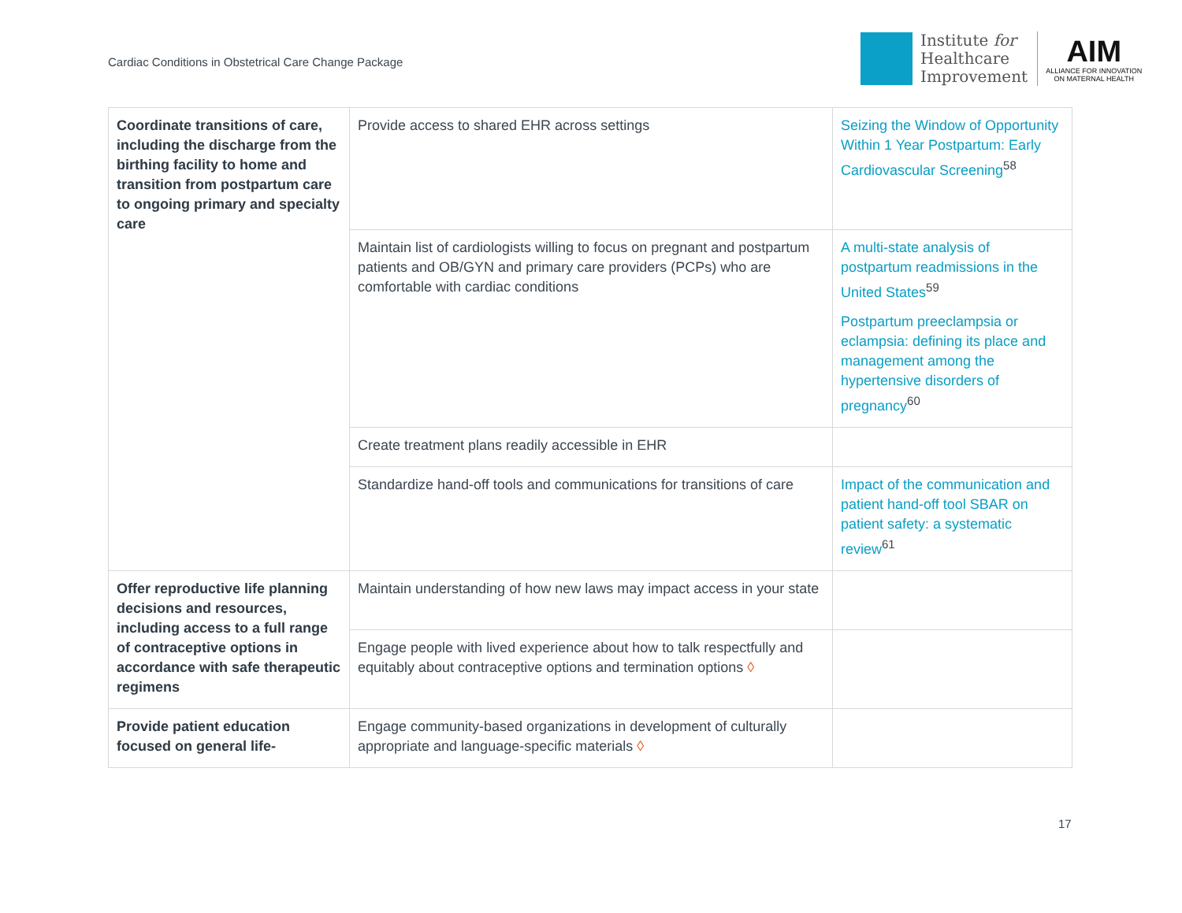Cardiac Conditions in Obstetrical Care Change Package
Institute for
Healthcare
Improvement
AIM
ALLIANCE FOR INNOVATION
ON MATERNAL HEALTH
| Coordinate transitions of care, including the discharge from the birthing facility to home and transition from postpartum care to ongoing primary and specialty care | Provide access to shared EHR across settings | Seizing the Window of Opportunity Within 1 Year Postpartum: Early Cardiovascular Screening<sup>58</sup> |
| | Maintain list of cardiologists willing to focus on pregnant and postpartum patients and OB/GYN and primary care providers (PCPs) who are comfortable with cardiac conditions | A multi-state analysis of postpartum readmissions in the United States<sup>59</sup> Postpartum preeclampsia or eclampsia: defining its place and management among the hypertensive disorders of pregnancy<sup>60</sup> |
| | Create treatment plans readily accessible in EHR | |
| | Standardize hand-off tools and communications for transitions of care | Impact of the communication and patient hand-off tool SBAR on patient safety: a systematic review<sup>61</sup> |
| Offer reproductive life planning decisions and resources, including access to a full range of contraceptive options in accordance with safe therapeutic regimens | Maintain understanding of how new laws may impact access in your state | |
| | Engage people with lived experience about how to talk respectfully and equitably about contraceptive options and termination options ◊ | |
| Provide patient education focused on general life- | Engage community-based organizations in development of culturally appropriate and language-specific materials ◊ | |
17